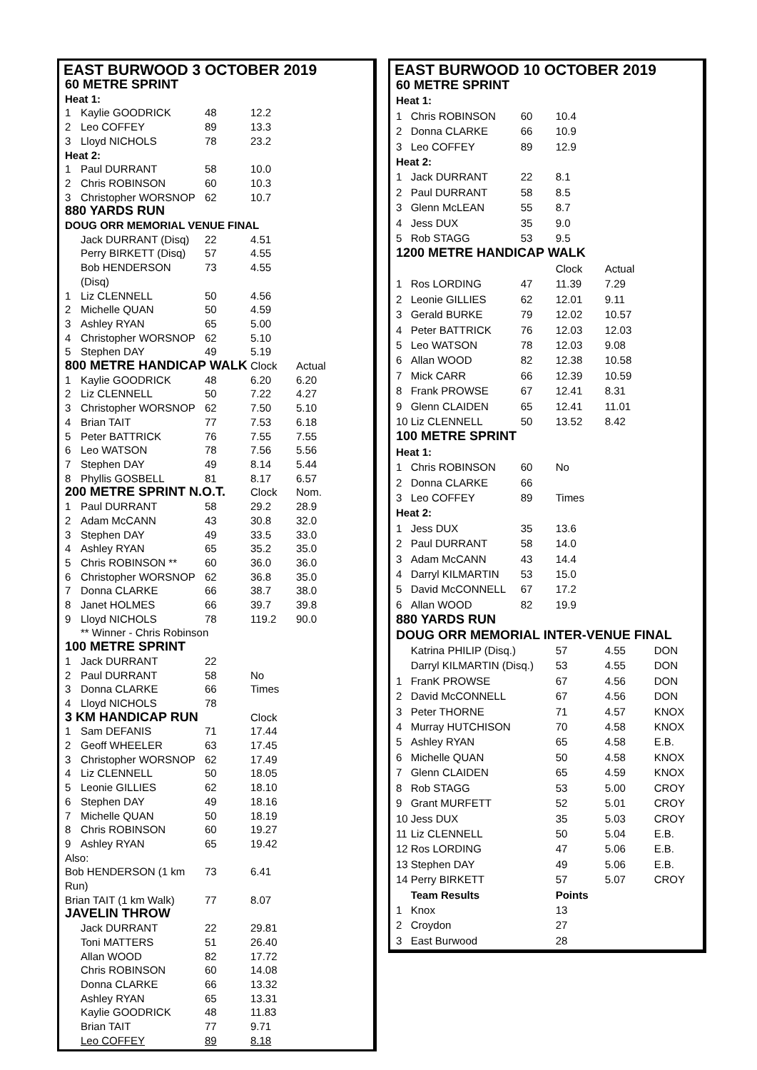EAST BURWOOD 3 OCTOBER 2019
| 60 METRE SPRINT | | | | |
| Heat 1: | | | | |
| 1 | Kaylie GOODRICK | 48 | 12.2 | |
| 2 | Leo COFFEY | 89 | 13.3 | |
| 3 | Lloyd NICHOLS | 78 | 23.2 | |
| Heat 2: | | | | |
| 1 | Paul DURRANT | 58 | 10.0 | |
| 2 | Chris ROBINSON | 60 | 10.3 | |
| 3 | Christopher WORSNOP | 62 | 10.7 | |
| 880 YARDS RUN | | | | |
| DOUG ORR MEMORIAL VENUE FINAL | | | | |
| | Jack DURRANT (Disq) | 22 | 4.51 | |
| | Perry BIRKETT (Disq) | 57 | 4.55 | |
| | Bob HENDERSON (Disq) | 73 | 4.55 | |
| 1 | Liz CLENNELL | 50 | 4.56 | |
| 2 | Michelle QUAN | 50 | 4.59 | |
| 3 | Ashley RYAN | 65 | 5.00 | |
| 4 | Christopher WORSNOP | 62 | 5.10 | |
| 5 | Stephen DAY | 49 | 5.19 | |
| 800 METRE HANDICAP WALK | | | Clock | Actual |
| 1 | Kaylie GOODRICK | 48 | 6.20 | 6.20 |
| 2 | Liz CLENNELL | 50 | 7.22 | 4.27 |
| 3 | Christopher WORSNOP | 62 | 7.50 | 5.10 |
| 4 | Brian TAIT | 77 | 7.53 | 6.18 |
| 5 | Peter BATTRICK | 76 | 7.55 | 7.55 |
| 6 | Leo WATSON | 78 | 7.56 | 5.56 |
| 7 | Stephen DAY | 49 | 8.14 | 5.44 |
| 8 | Phyllis GOSBELL | 81 | 8.17 | 6.57 |
| 200 METRE SPRINT N.O.T. | | | Clock | Nom. |
| 1 | Paul DURRANT | 58 | 29.2 | 28.9 |
| 2 | Adam McCANN | 43 | 30.8 | 32.0 |
| 3 | Stephen DAY | 49 | 33.5 | 33.0 |
| 4 | Ashley RYAN | 65 | 35.2 | 35.0 |
| 5 | Chris ROBINSON ** | 60 | 36.0 | 36.0 |
| 6 | Christopher WORSNOP | 62 | 36.8 | 35.0 |
| 7 | Donna CLARKE | 66 | 38.7 | 38.0 |
| 8 | Janet HOLMES | 66 | 39.7 | 39.8 |
| 9 | Lloyd NICHOLS | 78 | 119.2 | 90.0 |
| | ** Winner - Chris Robinson | | | |
| 100 METRE SPRINT | | | | |
| 1 | Jack DURRANT | 22 | | |
| 2 | Paul DURRANT | 58 | No | |
| 3 | Donna CLARKE | 66 | Times | |
| 4 | Lloyd NICHOLS | 78 | | |
| 3 KM HANDICAP RUN | | | Clock | |
| 1 | Sam DEFANIS | 71 | 17.44 | |
| 2 | Geoff WHEELER | 63 | 17.45 | |
| 3 | Christopher WORSNOP | 62 | 17.49 | |
| 4 | Liz CLENNELL | 50 | 18.05 | |
| 5 | Leonie GILLIES | 62 | 18.10 | |
| 6 | Stephen DAY | 49 | 18.16 | |
| 7 | Michelle QUAN | 50 | 18.19 | |
| 8 | Chris ROBINSON | 60 | 19.27 | |
| 9 | Ashley RYAN | 65 | 19.42 | |
| Also: | | | | |
| Bob HENDERSON (1 km Run) | | 73 | 6.41 | |
| Brian TAIT (1 km Walk) | | 77 | 8.07 | |
| JAVELIN THROW | | | | |
| | Jack DURRANT | 22 | 29.81 | |
| | Toni MATTERS | 51 | 26.40 | |
| | Allan WOOD | 82 | 17.72 | |
| | Chris ROBINSON | 60 | 14.08 | |
| | Donna CLARKE | 66 | 13.32 | |
| | Ashley RYAN | 65 | 13.31 | |
| | Kaylie GOODRICK | 48 | 11.83 | |
| | Brian TAIT | 77 | 9.71 | |
| | Leo COFFEY | 89 | 8.18 | |
EAST BURWOOD 10 OCTOBER 2019
| 60 METRE SPRINT | | | | | |
| Heat 1: | | | | | |
| 1 | Chris ROBINSON | 60 | 10.4 | | |
| 2 | Donna CLARKE | 66 | 10.9 | | |
| 3 | Leo COFFEY | 89 | 12.9 | | |
| Heat 2: | | | | | |
| 1 | Jack DURRANT | 22 | 8.1 | | |
| 2 | Paul DURRANT | 58 | 8.5 | | |
| 3 | Glenn McLEAN | 55 | 8.7 | | |
| 4 | Jess DUX | 35 | 9.0 | | |
| 5 | Rob STAGG | 53 | 9.5 | | |
| 1200 METRE HANDICAP WALK | | | | | |
| | | | Clock | Actual | |
| 1 | Ros LORDING | 47 | 11.39 | 7.29 | |
| 2 | Leonie GILLIES | 62 | 12.01 | 9.11 | |
| 3 | Gerald BURKE | 79 | 12.02 | 10.57 | |
| 4 | Peter BATTRICK | 76 | 12.03 | 12.03 | |
| 5 | Leo WATSON | 78 | 12.03 | 9.08 | |
| 6 | Allan WOOD | 82 | 12.38 | 10.58 | |
| 7 | Mick CARR | 66 | 12.39 | 10.59 | |
| 8 | Frank PROWSE | 67 | 12.41 | 8.31 | |
| 9 | Glenn CLAIDEN | 65 | 12.41 | 11.01 | |
| 10 | Liz CLENNELL | 50 | 13.52 | 8.42 | |
| 100 METRE SPRINT | | | | | |
| Heat 1: | | | | | |
| 1 | Chris ROBINSON | 60 | No | | |
| 2 | Donna CLARKE | 66 | | | |
| 3 | Leo COFFEY | 89 | Times | | |
| Heat 2: | | | | | |
| 1 | Jess DUX | 35 | 13.6 | | |
| 2 | Paul DURRANT | 58 | 14.0 | | |
| 3 | Adam McCANN | 43 | 14.4 | | |
| 4 | Darryl KILMARTIN | 53 | 15.0 | | |
| 5 | David McCONNELL | 67 | 17.2 | | |
| 6 | Allan WOOD | 82 | 19.9 | | |
| 880 YARDS RUN | | | | | |
| DOUG ORR MEMORIAL INTER-VENUE FINAL | | | | | |
| | Katrina PHILIP (Disq.) | | 57 | 4.55 | DON |
| | Darryl KILMARTIN (Disq.) | | 53 | 4.55 | DON |
| 1 | FranK PROWSE | | 67 | 4.56 | DON |
| 2 | David McCONNELL | | 67 | 4.56 | DON |
| 3 | Peter THORNE | | 71 | 4.57 | KNOX |
| 4 | Murray HUTCHISON | | 70 | 4.58 | KNOX |
| 5 | Ashley RYAN | | 65 | 4.58 | E.B. |
| 6 | Michelle QUAN | | 50 | 4.58 | KNOX |
| 7 | Glenn CLAIDEN | | 65 | 4.59 | KNOX |
| 8 | Rob STAGG | | 53 | 5.00 | CROY |
| 9 | Grant MURFETT | | 52 | 5.01 | CROY |
| 10 | Jess DUX | | 35 | 5.03 | CROY |
| 11 | Liz CLENNELL | | 50 | 5.04 | E.B. |
| 12 | Ros LORDING | | 47 | 5.06 | E.B. |
| 13 | Stephen DAY | | 49 | 5.06 | E.B. |
| 14 | Perry BIRKETT | | 57 | 5.07 | CROY |
| | Team Results | | Points | | |
| 1 | Knox | | 13 | | |
| 2 | Croydon | | 27 | | |
| 3 | East Burwood | | 28 | | |